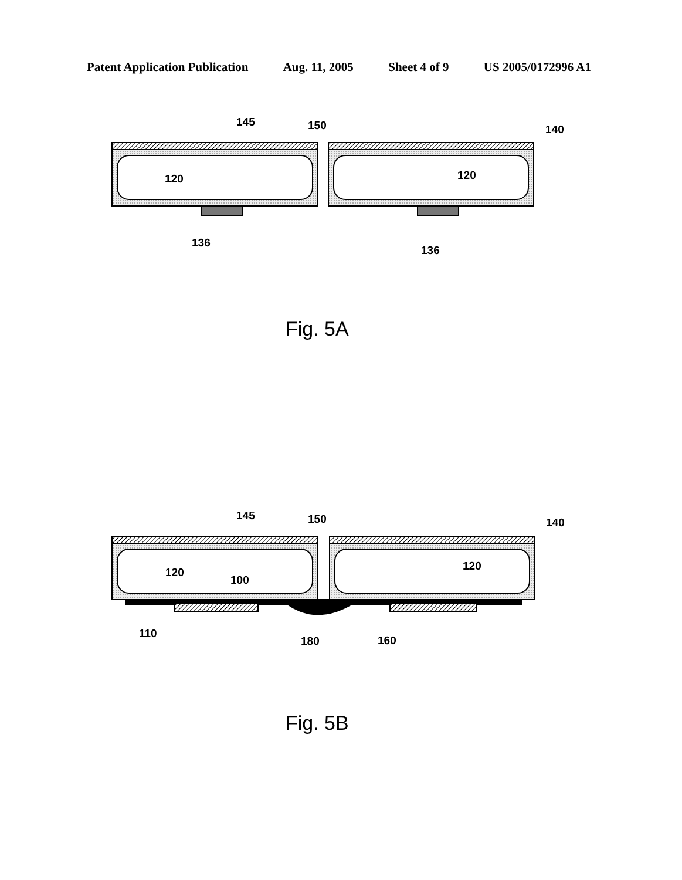Patent Application Publication Aug. 11, 2005 Sheet 4 of 9 US 2005/0172996 A1
145
150
140
120
120
136
136
Fig. 5A
145
150
140
120
120
100
110
180
160
Fig. 5B